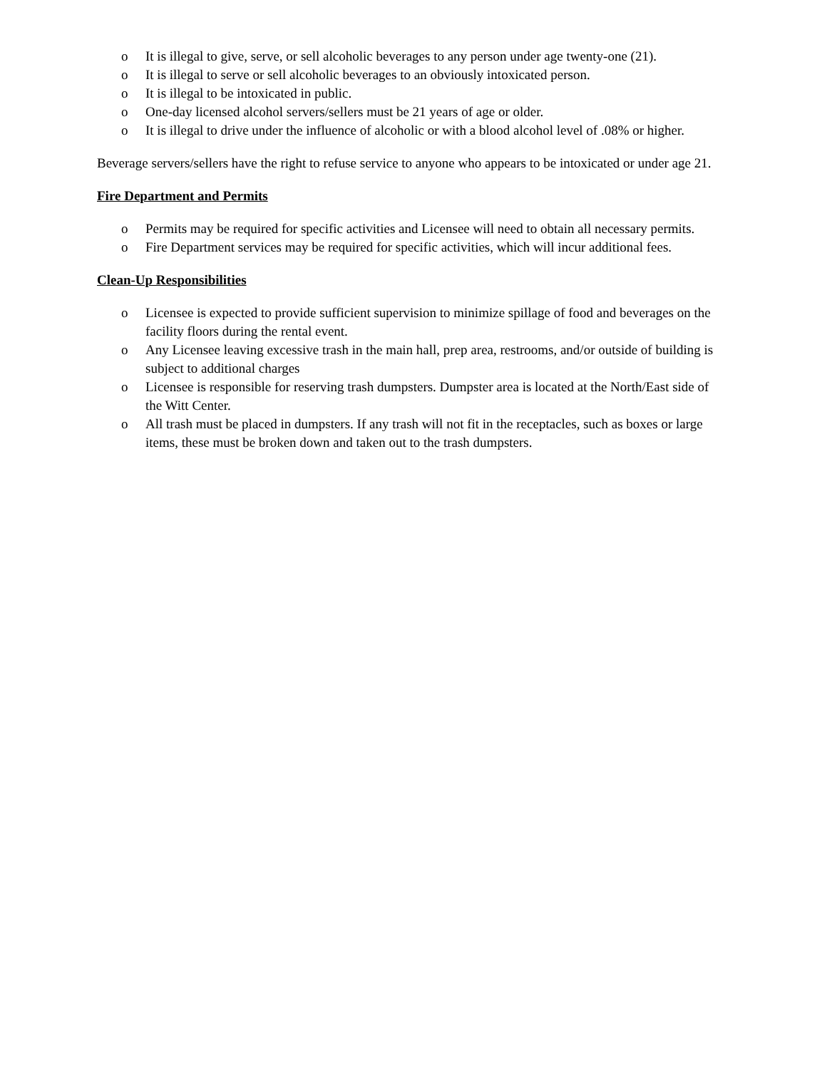o It is illegal to give, serve, or sell alcoholic beverages to any person under age twenty-one (21).
o It is illegal to serve or sell alcoholic beverages to an obviously intoxicated person.
o It is illegal to be intoxicated in public.
o One-day licensed alcohol servers/sellers must be 21 years of age or older.
o It is illegal to drive under the influence of alcoholic or with a blood alcohol level of .08% or higher.
Beverage servers/sellers have the right to refuse service to anyone who appears to be intoxicated or under age 21.
Fire Department and Permits
o Permits may be required for specific activities and Licensee will need to obtain all necessary permits.
o Fire Department services may be required for specific activities, which will incur additional fees.
Clean-Up Responsibilities
o Licensee is expected to provide sufficient supervision to minimize spillage of food and beverages on the facility floors during the rental event.
o Any Licensee leaving excessive trash in the main hall, prep area, restrooms, and/or outside of building is subject to additional charges
o Licensee is responsible for reserving trash dumpsters. Dumpster area is located at the North/East side of the Witt Center.
o All trash must be placed in dumpsters. If any trash will not fit in the receptacles, such as boxes or large items, these must be broken down and taken out to the trash dumpsters.